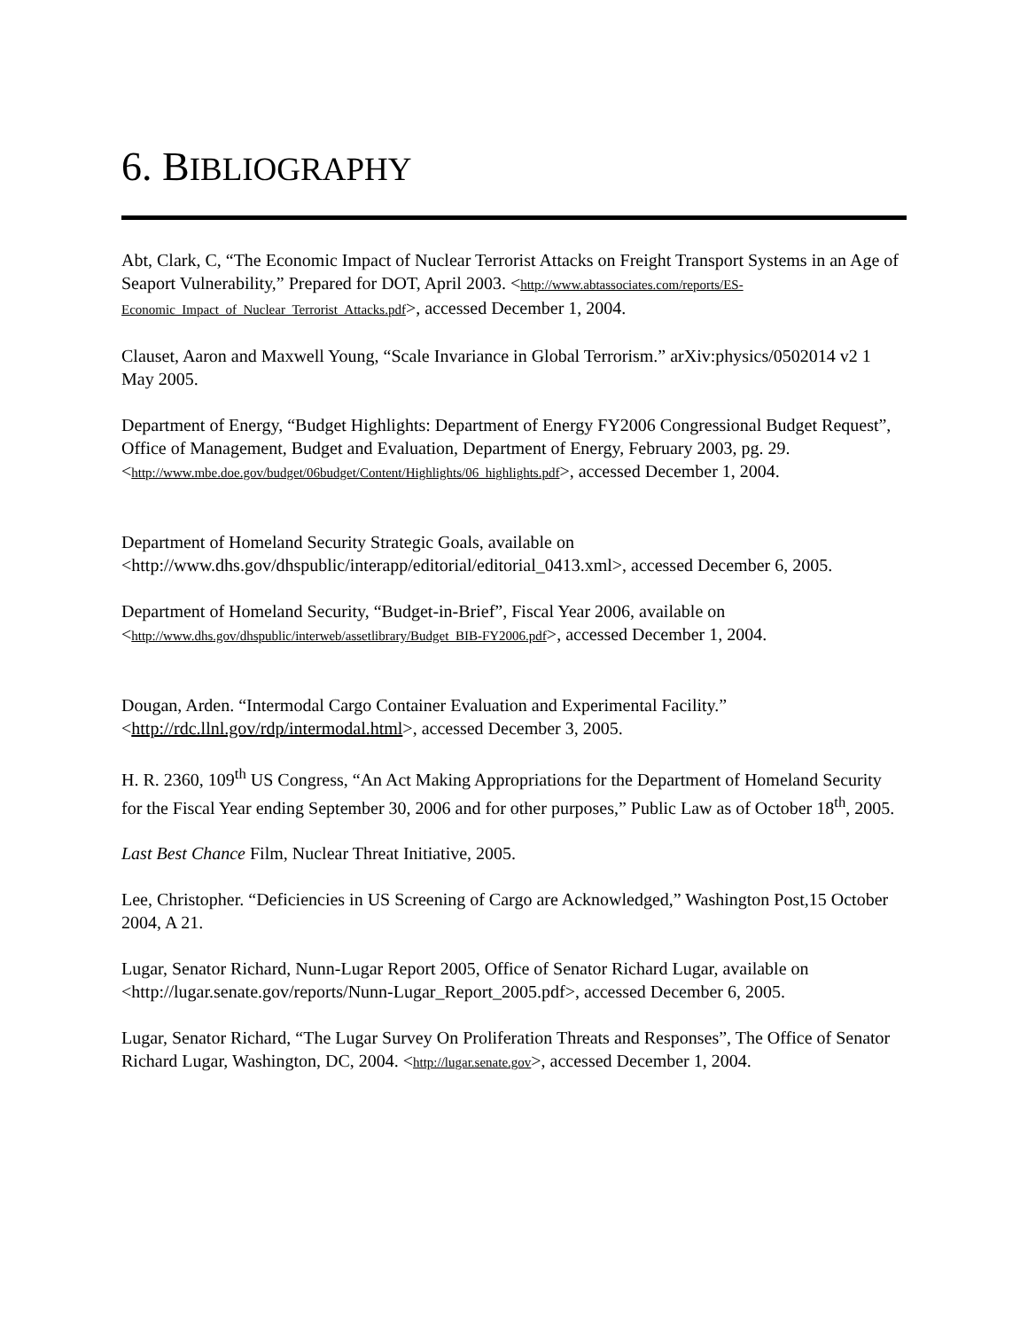6. BIBLIOGRAPHY
Abt, Clark, C, “The Economic Impact of Nuclear Terrorist Attacks on Freight Transport Systems in an Age of Seaport Vulnerability,” Prepared for DOT, April 2003. <http://www.abtassociates.com/reports/ES-Economic_Impact_of_Nuclear_Terrorist_Attacks.pdf>, accessed December 1, 2004.
Clauset, Aaron and Maxwell Young, “Scale Invariance in Global Terrorism.” arXiv:physics/0502014 v2 1 May 2005.
Department of Energy, “Budget Highlights: Department of Energy FY2006 Congressional Budget Request”, Office of Management, Budget and Evaluation, Department of Energy, February 2003, pg. 29. <http://www.mbe.doe.gov/budget/06budget/Content/Highlights/06_highlights.pdf>, accessed December 1, 2004.
Department of Homeland Security Strategic Goals, available on <http://www.dhs.gov/dhspublic/interapp/editorial/editorial_0413.xml>, accessed December 6, 2005.
Department of Homeland Security, “Budget-in-Brief”, Fiscal Year 2006, available on <http://www.dhs.gov/dhspublic/interweb/assetlibrary/Budget_BIB-FY2006.pdf>, accessed December 1, 2004.
Dougan, Arden. “Intermodal Cargo Container Evaluation and Experimental Facility.” <http://rdc.llnl.gov/rdp/intermodal.html>, accessed December 3, 2005.
H. R. 2360, 109<sup>th</sup> US Congress, “An Act Making Appropriations for the Department of Homeland Security for the Fiscal Year ending September 30, 2006 and for other purposes,” Public Law as of October 18<sup>th</sup>, 2005.
Last Best Chance Film, Nuclear Threat Initiative, 2005.
Lee, Christopher. “Deficiencies in US Screening of Cargo are Acknowledged,” Washington Post,15 October 2004, A 21.
Lugar, Senator Richard, Nunn-Lugar Report 2005, Office of Senator Richard Lugar, available on <http://lugar.senate.gov/reports/Nunn-Lugar_Report_2005.pdf>, accessed December 6, 2005.
Lugar, Senator Richard, “The Lugar Survey On Proliferation Threats and Responses”, The Office of Senator Richard Lugar, Washington, DC, 2004. <http://lugar.senate.gov>, accessed December 1, 2004.